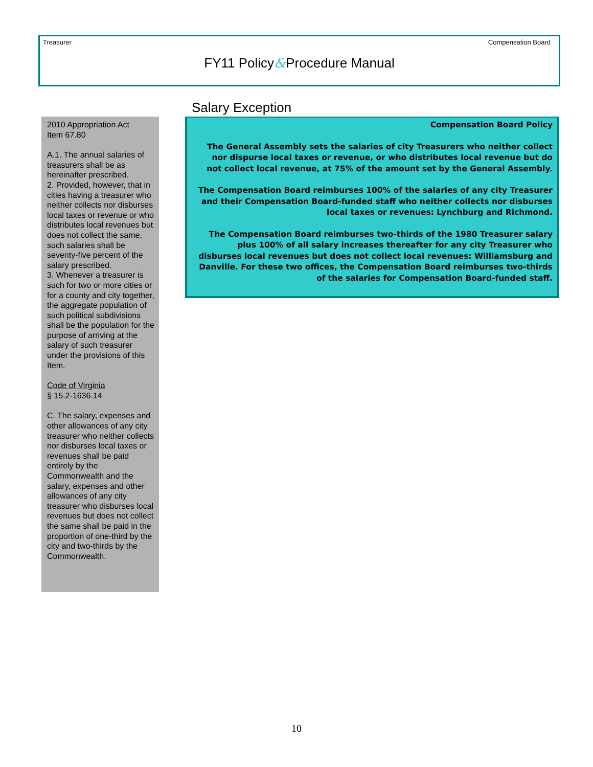Treasurer Compensation Board
FY11 Policy&Procedure Manual
Salary Exception
2010 Appropriation Act
Item 67.80
A.1. The annual salaries of treasurers shall be as hereinafter prescribed.
2. Provided, however, that in cities having a treasurer who neither collects nor disburses local taxes or revenue or who distributes local revenues but does not collect the same, such salaries shall be seventy-five percent of the salary prescribed.
3. Whenever a treasurer is such for two or more cities or for a county and city together, the aggregate population of such political subdivisions shall be the population for the purpose of arriving at the salary of such treasurer under the provisions of this Item.
Code of Virginia
§ 15.2-1636.14
C. The salary, expenses and other allowances of any city treasurer who neither collects nor disburses local taxes or revenues shall be paid entirely by the Commonwealth and the salary, expenses and other allowances of any city treasurer who disburses local revenues but does not collect the same shall be paid in the proportion of one-third by the city and two-thirds by the Commonwealth.
Compensation Board Policy
The General Assembly sets the salaries of city Treasurers who neither collect nor dispurse local taxes or revenue, or who distributes local revenue but do not collect local revenue, at 75% of the amount set by the General Assembly.
The Compensation Board reimburses 100% of the salaries of any city Treasurer and their Compensation Board-funded staff who neither collects nor disburses local taxes or revenues: Lynchburg and Richmond.
The Compensation Board reimburses two-thirds of the 1980 Treasurer salary plus 100% of all salary increases thereafter for any city Treasurer who disburses local revenues but does not collect local revenues: Williamsburg and Danville. For these two offices, the Compensation Board reimburses two-thirds of the salaries for Compensation Board-funded staff.
10